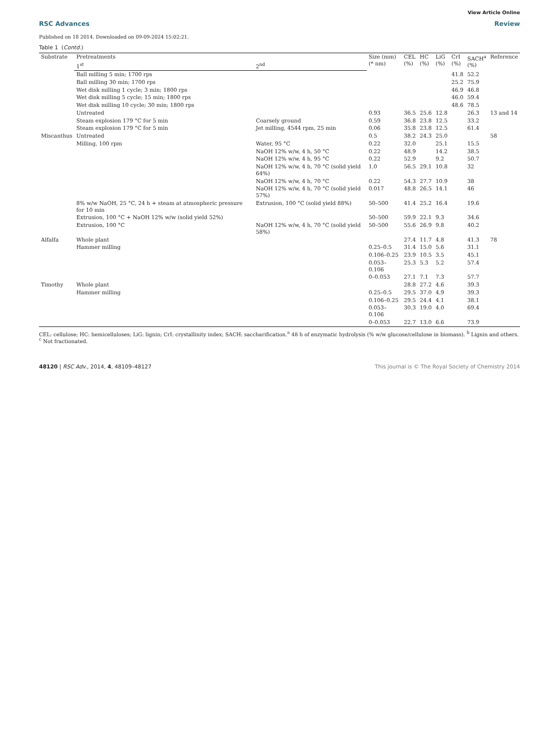View Article Online
RSC Advances Review
Published on 18 2014. Downloaded on 09-09-2024 15:02:21.
Table 1 (Contd.)
| Substrate | Pretreatments | | Size (mm) (* nm) | CEL (%) | HC (%) | LiG (%) | CrI (%) | SACH<sup>a</sup> (%) | Reference |
| --- | --- | --- | --- | --- | --- | --- | --- | --- | --- |
| | 1<sup>st</sup> | 2<sup>nd</sup> | | | | | | | |
| | Ball milling 5 min; 1700 rps | | | | | | 41.8 | 52.2 | |
| | Ball milling 30 min; 1700 rps | | | | | | 25.2 | 75.9 | |
| | Wet disk milling 1 cycle; 3 min; 1800 rps | | | | | | 46.9 | 46.8 | |
| | Wet disk milling 5 cycle; 15 min; 1800 rps | | | | | | 46.0 | 59.4 | |
| | Wet disk milling 10 cycle; 30 min; 1800 rps | | | | | | 48.6 | 78.5 | |
| | Untreated | | 0.93 | 36.5 | 25.6 | 12.8 | | 26.3 | 13 and 14 |
| | Steam explosion 179 °C for 5 min | Coarsely ground | 0.59 | 36.8 | 23.8 | 12.5 | | 33.2 | |
| | Steam explosion 179 °C for 5 min | Jet milling, 4544 rpm, 25 min | 0.06 | 35.8 | 23.8 | 12.5 | | 61.4 | |
| Miscanthus | Untreated | | 0.5 | 38.2 | 24.3 | 25.0 | | | 58 |
| | Milling, 100 rpm | Water, 95 °C | 0.22 | 32.0 | | 25.1 | | 15.5 | |
| | | NaOH 12% w/w, 4 h, 50 °C | 0.22 | 48.9 | | 14.2 | | 38.5 | |
| | | NaOH 12% w/w, 4 h, 95 °C | 0.22 | 52.9 | | 9.2 | | 50.7 | |
| | | NaOH 12% w/w, 4 h, 70 °C (solid yield 64%) | 1.0 | 56.5 | 29.1 | 10.8 | | 32 | |
| | | NaOH 12% w/w, 4 h, 70 °C | 0.22 | 54.3 | 27.7 | 10.9 | | 38 | |
| | | NaOH 12% w/w, 4 h, 70 °C (solid yield 57%) | 0.017 | 48.8 | 26.5 | 14.1 | | 46 | |
| | 8% w/w NaOH, 25 °C, 24 h + steam at atmospheric pressure for 10 min | Extrusion, 100 °C (solid yield 88%) | 50–500 | 41.4 | 25.2 | 16.4 | | 19.6 | |
| | Extrusion, 100 °C + NaOH 12% w/w (solid yield 52%) | | 50–500 | 59.9 | 22.1 | 9.3 | | 34.6 | |
| | Extrusion, 100 °C | NaOH 12% w/w, 4 h, 70 °C (solid yield 58%) | 50–500 | 55.6 | 26.9 | 9.8 | | 40.2 | |
| Alfalfa | Whole plant | | | 27.4 | 11.7 | 4.8 | | 41.3 | 78 |
| | Hammer milling | | 0.25–0.5 | 31.4 | 15.0 | 5.6 | | 31.1 | |
| | | | 0.106–0.25 | 23.9 | 10.5 | 3.5 | | 45.1 | |
| | | | 0.053–0.106 | 25.3 | 5.3 | 5.2 | | 57.4 | |
| | | | 0–0.053 | 27.1 | 7.1 | 7.3 | | 57.7 | |
| Timothy | Whole plant | | | 28.8 | 27.2 | 4.6 | | 39.3 | |
| | Hammer milling | | 0.25–0.5 | 29.5 | 37.0 | 4.9 | | 39.3 | |
| | | | 0.106–0.25 | 29.5 | 24.4 | 4.1 | | 38.1 | |
| | | | 0.053–0.106 | 30.3 | 19.0 | 4.0 | | 69.4 | |
| | | | 0–0.053 | 22.7 | 13.0 | 6.6 | | 73.9 | |
CEL: cellulose; HC: hemicelluloses; LiG: lignin; CrI: crystallinity index; SACH: saccharification.<sup>a</sup> 48 h of enzymatic hydrolysis (% w/w glucose/cellulose in biomass). <sup>b</sup> Lignin and others. <sup>c</sup> Not fractionated.
48120 | RSC Adv., 2014, 4, 48109–48127 This journal is © The Royal Society of Chemistry 2014